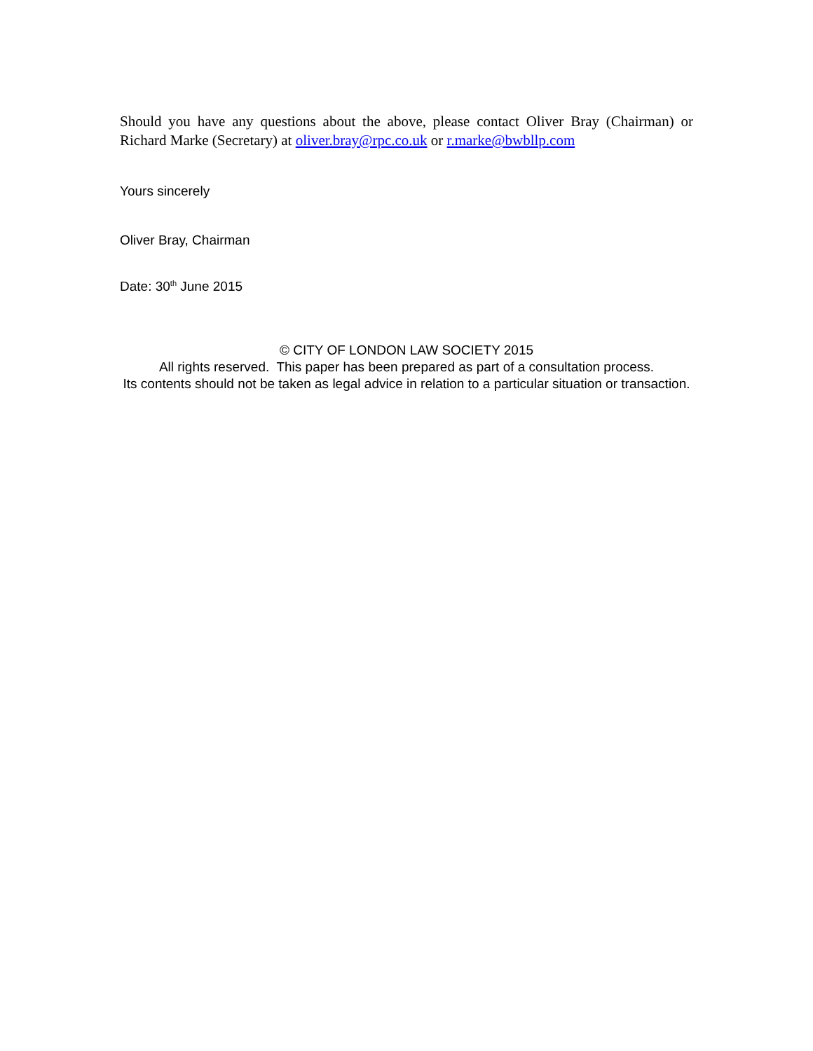Should you have any questions about the above, please contact Oliver Bray (Chairman) or Richard Marke (Secretary) at oliver.bray@rpc.co.uk or r.marke@bwbllp.com
Yours sincerely
Oliver Bray, Chairman
Date: 30<sup>th</sup> June 2015
© CITY OF LONDON LAW SOCIETY 2015
All rights reserved. This paper has been prepared as part of a consultation process.
Its contents should not be taken as legal advice in relation to a particular situation or transaction.